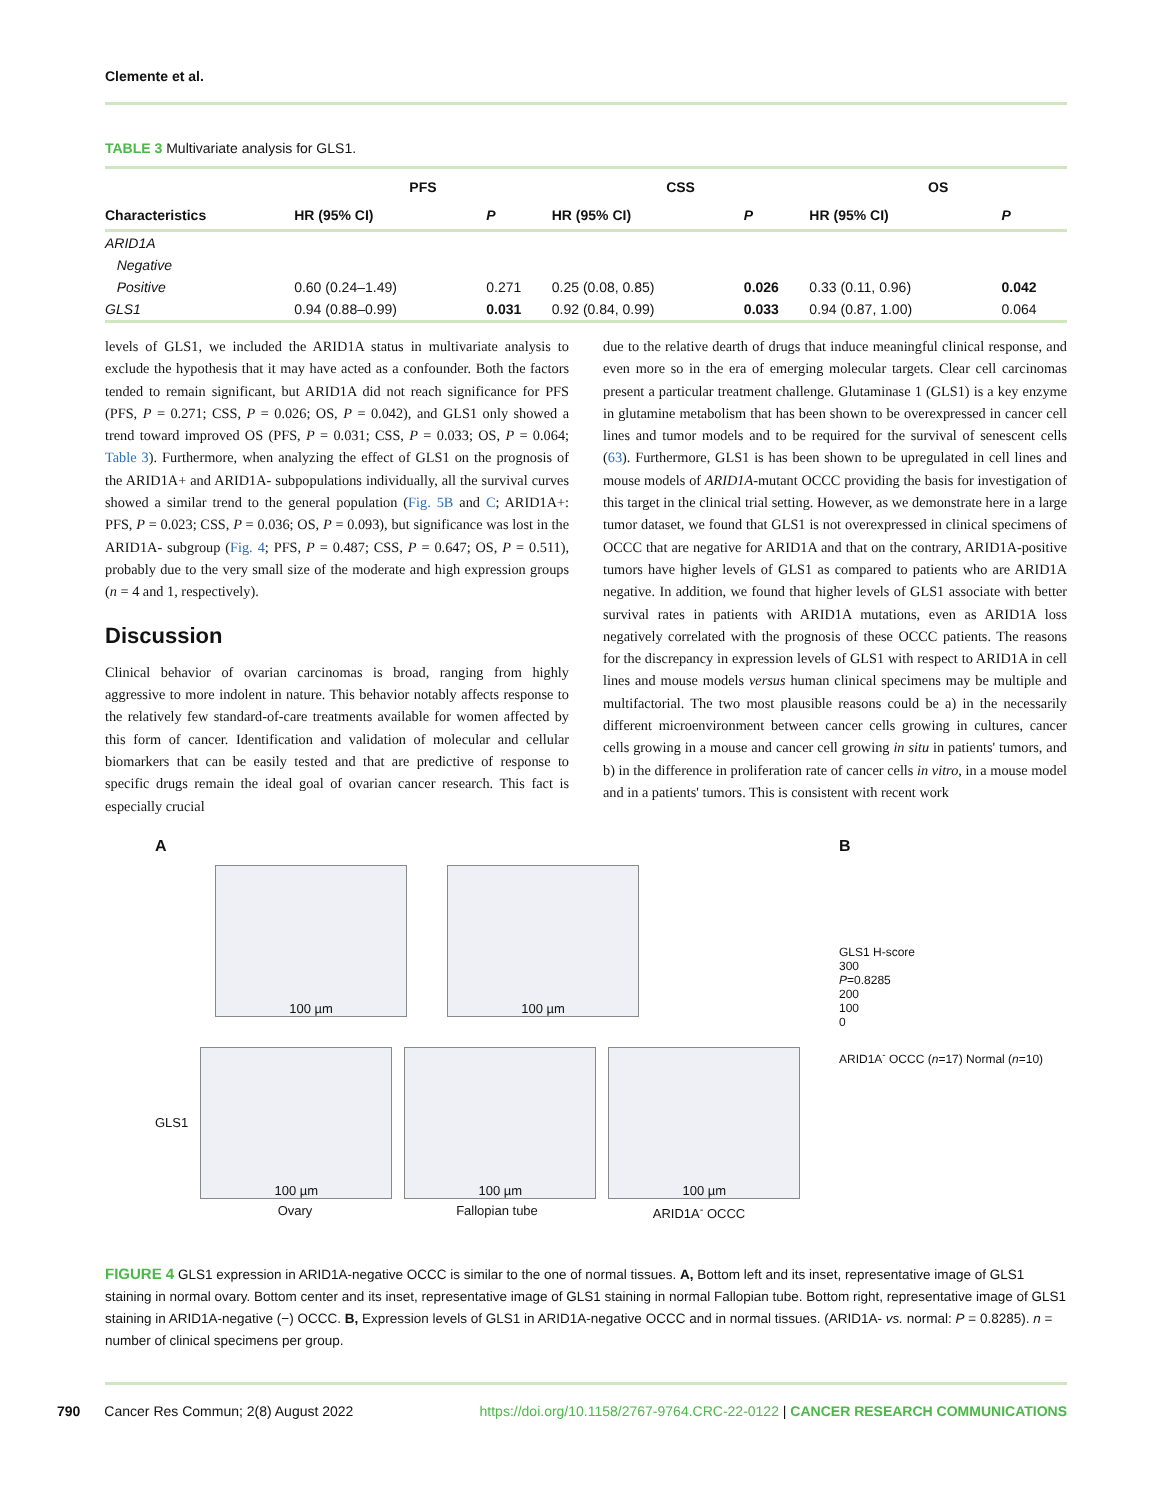Clemente et al.
TABLE 3 Multivariate analysis for GLS1.
| | PFS | | CSS | | OS | |
| --- | --- | --- | --- | --- | --- | --- |
| Characteristics | HR (95% CI) | P | HR (95% CI) | P | HR (95% CI) | P |
| ARID1A | | | | | | |
| Negative | | | | | | |
| Positive | 0.60 (0.24–1.49) | 0.271 | 0.25 (0.08, 0.85) | 0.026 | 0.33 (0.11, 0.96) | 0.042 |
| GLS1 | 0.94 (0.88–0.99) | 0.031 | 0.92 (0.84, 0.99) | 0.033 | 0.94 (0.87, 1.00) | 0.064 |
levels of GLS1, we included the ARID1A status in multivariate analysis to exclude the hypothesis that it may have acted as a confounder. Both the factors tended to remain significant, but ARID1A did not reach significance for PFS (PFS, P = 0.271; CSS, P = 0.026; OS, P = 0.042), and GLS1 only showed a trend toward improved OS (PFS, P = 0.031; CSS, P = 0.033; OS, P = 0.064; Table 3). Furthermore, when analyzing the effect of GLS1 on the prognosis of the ARID1A+ and ARID1A- subpopulations individually, all the survival curves showed a similar trend to the general population (Fig. 5B and C; ARID1A+: PFS, P = 0.023; CSS, P = 0.036; OS, P = 0.093), but significance was lost in the ARID1A- subgroup (Fig. 4; PFS, P = 0.487; CSS, P = 0.647; OS, P = 0.511), probably due to the very small size of the moderate and high expression groups (n = 4 and 1, respectively).
Discussion
Clinical behavior of ovarian carcinomas is broad, ranging from highly aggressive to more indolent in nature. This behavior notably affects response to the relatively few standard-of-care treatments available for women affected by this form of cancer. Identification and validation of molecular and cellular biomarkers that can be easily tested and that are predictive of response to specific drugs remain the ideal goal of ovarian cancer research. This fact is especially crucial
due to the relative dearth of drugs that induce meaningful clinical response, and even more so in the era of emerging molecular targets. Clear cell carcinomas present a particular treatment challenge. Glutaminase 1 (GLS1) is a key enzyme in glutamine metabolism that has been shown to be overexpressed in cancer cell lines and tumor models and to be required for the survival of senescent cells (63). Furthermore, GLS1 is has been shown to be upregulated in cell lines and mouse models of ARID1A-mutant OCCC providing the basis for investigation of this target in the clinical trial setting. However, as we demonstrate here in a large tumor dataset, we found that GLS1 is not overexpressed in clinical specimens of OCCC that are negative for ARID1A and that on the contrary, ARID1A-positive tumors have higher levels of GLS1 as compared to patients who are ARID1A negative. In addition, we found that higher levels of GLS1 associate with better survival rates in patients with ARID1A mutations, even as ARID1A loss negatively correlated with the prognosis of these OCCC patients. The reasons for the discrepancy in expression levels of GLS1 with respect to ARID1A in cell lines and mouse models versus human clinical specimens may be multiple and multifactorial. The two most plausible reasons could be a) in the necessarily different microenvironment between cancer cells growing in cultures, cancer cells growing in a mouse and cancer cell growing in situ in patients' tumors, and b) in the difference in proliferation rate of cancer cells in vitro, in a mouse model and in a patients' tumors. This is consistent with recent work
A
100 µm 100 µm
GLS1
100 µm 100 µm 100 µm
Ovary Fallopian tube ARID1A<sup>-</sup> OCCC
B
GLS1 H-score
300
P=0.8285
200
100
0
ARID1A<sup>-</sup> OCCC (n=17) Normal (n=10)
FIGURE 4 GLS1 expression in ARID1A-negative OCCC is similar to the one of normal tissues. A, Bottom left and its inset, representative image of GLS1 staining in normal ovary. Bottom center and its inset, representative image of GLS1 staining in normal Fallopian tube. Bottom right, representative image of GLS1 staining in ARID1A-negative (−) OCCC. B, Expression levels of GLS1 in ARID1A-negative OCCC and in normal tissues. (ARID1A- vs. normal: P = 0.8285). n = number of clinical specimens per group.
790 Cancer Res Commun; 2(8) August 2022 https://doi.org/10.1158/2767-9764.CRC-22-0122 | CANCER RESEARCH COMMUNICATIONS